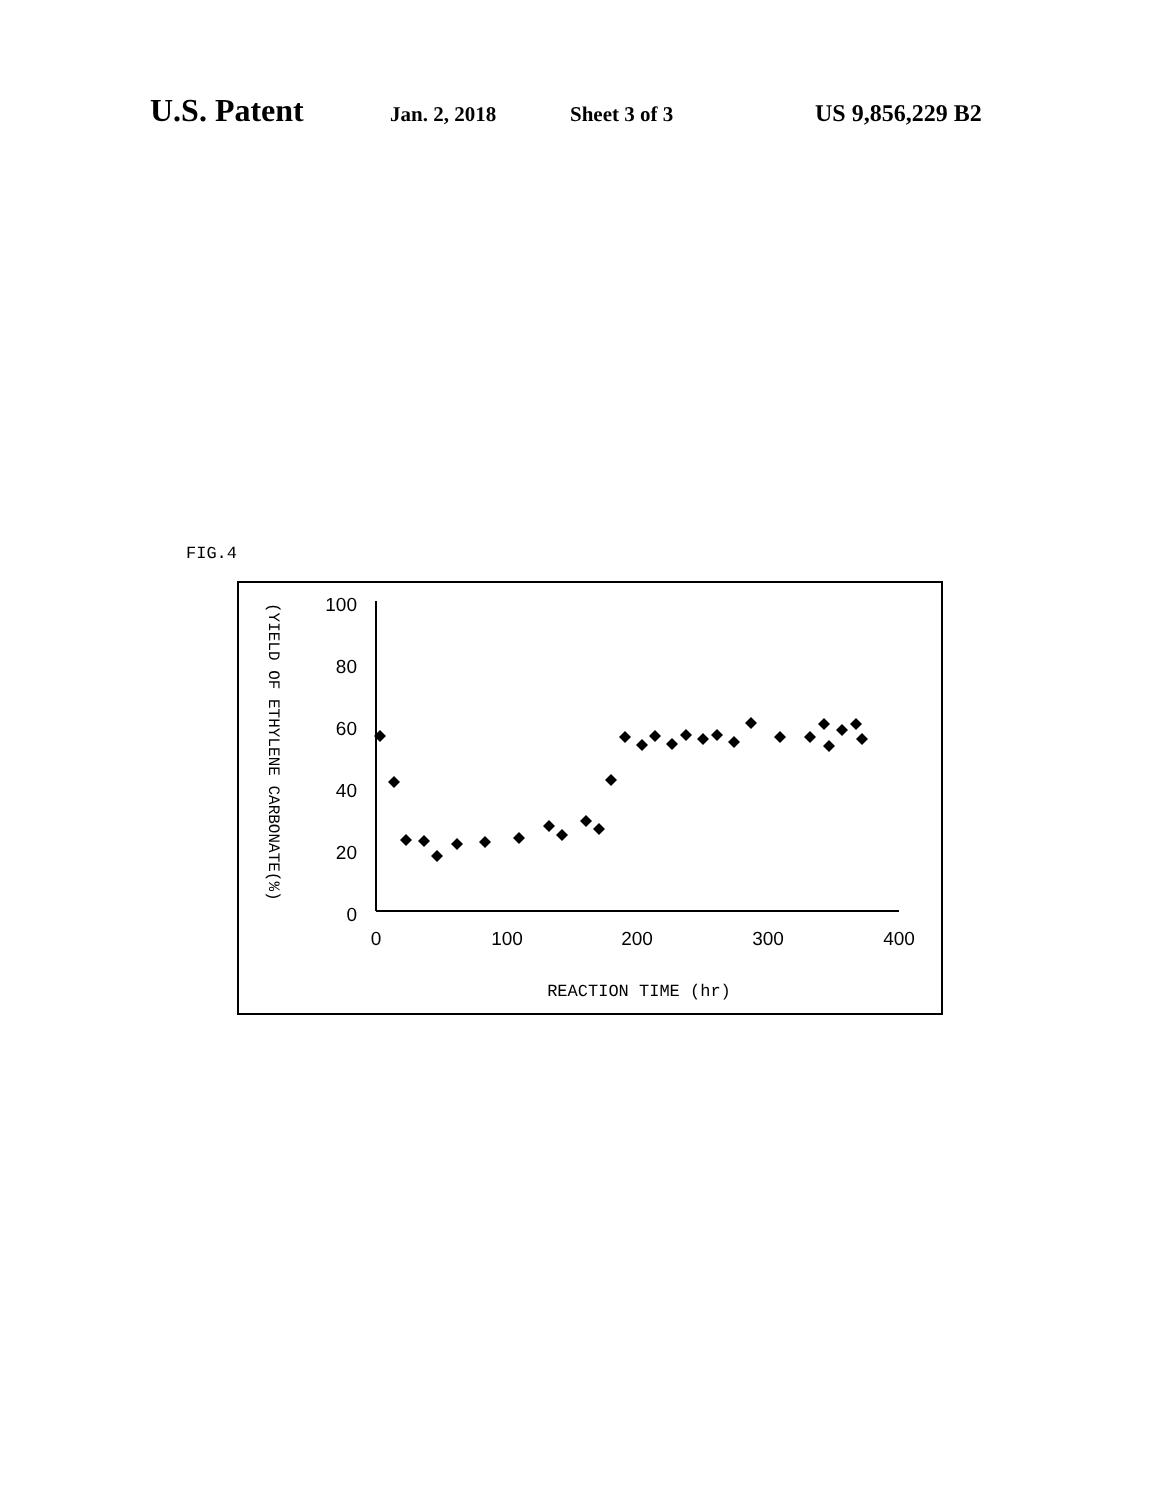U.S. Patent Jan. 2, 2018 Sheet 3 of 3 US 9,856,229 B2
FIG.4
100
80
60
40
20
0
0
100
200
300
400
REACTION TIME (hr)
(YIELD OF ETHYLENE CARBONATE(%)